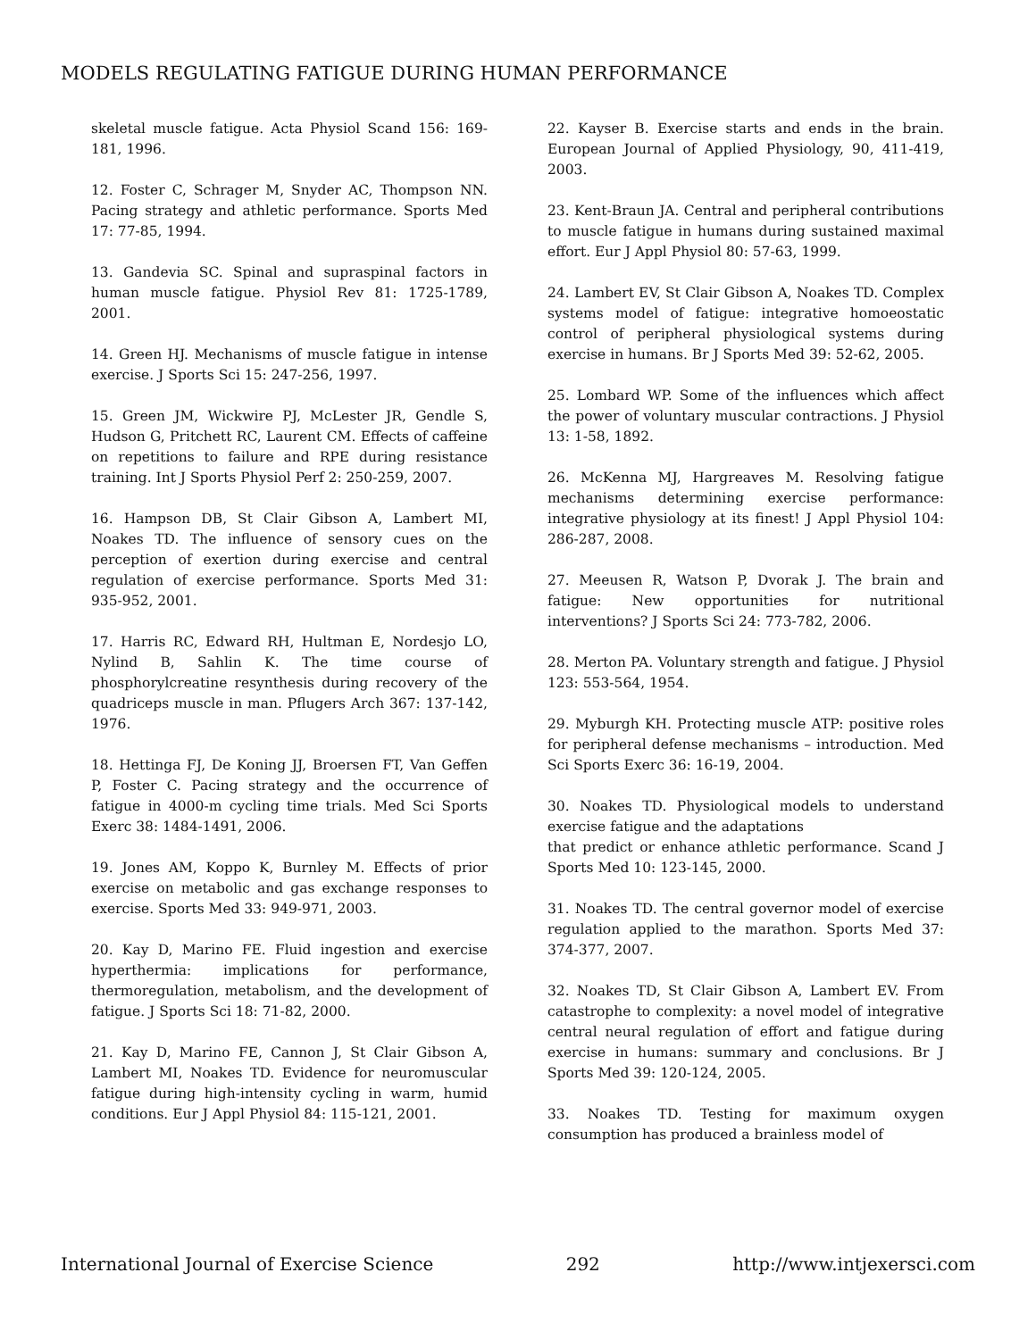MODELS REGULATING FATIGUE DURING HUMAN PERFORMANCE
skeletal muscle fatigue. Acta Physiol Scand 156: 169-181, 1996.
12. Foster C, Schrager M, Snyder AC, Thompson NN. Pacing strategy and athletic performance. Sports Med 17: 77-85, 1994.
13. Gandevia SC. Spinal and supraspinal factors in human muscle fatigue. Physiol Rev 81: 1725-1789, 2001.
14. Green HJ. Mechanisms of muscle fatigue in intense exercise. J Sports Sci 15: 247-256, 1997.
15. Green JM, Wickwire PJ, McLester JR, Gendle S, Hudson G, Pritchett RC, Laurent CM. Effects of caffeine on repetitions to failure and RPE during resistance training. Int J Sports Physiol Perf 2: 250-259, 2007.
16. Hampson DB, St Clair Gibson A, Lambert MI, Noakes TD. The influence of sensory cues on the perception of exertion during exercise and central regulation of exercise performance. Sports Med 31: 935-952, 2001.
17. Harris RC, Edward RH, Hultman E, Nordesjo LO, Nylind B, Sahlin K. The time course of phosphorylcreatine resynthesis during recovery of the quadriceps muscle in man. Pflugers Arch 367: 137-142, 1976.
18. Hettinga FJ, De Koning JJ, Broersen FT, Van Geffen P, Foster C. Pacing strategy and the occurrence of fatigue in 4000-m cycling time trials. Med Sci Sports Exerc 38: 1484-1491, 2006.
19. Jones AM, Koppo K, Burnley M. Effects of prior exercise on metabolic and gas exchange responses to exercise. Sports Med 33: 949-971, 2003.
20. Kay D, Marino FE. Fluid ingestion and exercise hyperthermia: implications for performance, thermoregulation, metabolism, and the development of fatigue. J Sports Sci 18: 71-82, 2000.
21. Kay D, Marino FE, Cannon J, St Clair Gibson A, Lambert MI, Noakes TD. Evidence for neuromuscular fatigue during high-intensity cycling in warm, humid conditions. Eur J Appl Physiol 84: 115-121, 2001.
22. Kayser B. Exercise starts and ends in the brain. European Journal of Applied Physiology, 90, 411-419, 2003.
23. Kent-Braun JA. Central and peripheral contributions to muscle fatigue in humans during sustained maximal effort. Eur J Appl Physiol 80: 57-63, 1999.
24. Lambert EV, St Clair Gibson A, Noakes TD. Complex systems model of fatigue: integrative homoeostatic control of peripheral physiological systems during exercise in humans. Br J Sports Med 39: 52-62, 2005.
25. Lombard WP. Some of the influences which affect the power of voluntary muscular contractions. J Physiol 13: 1-58, 1892.
26. McKenna MJ, Hargreaves M. Resolving fatigue mechanisms determining exercise performance: integrative physiology at its finest! J Appl Physiol 104: 286-287, 2008.
27. Meeusen R, Watson P, Dvorak J. The brain and fatigue: New opportunities for nutritional interventions? J Sports Sci 24: 773-782, 2006.
28. Merton PA. Voluntary strength and fatigue. J Physiol 123: 553-564, 1954.
29. Myburgh KH. Protecting muscle ATP: positive roles for peripheral defense mechanisms – introduction. Med Sci Sports Exerc 36: 16-19, 2004.
30. Noakes TD. Physiological models to understand exercise fatigue and the adaptations
that predict or enhance athletic performance. Scand J Sports Med 10: 123-145, 2000.
31. Noakes TD. The central governor model of exercise regulation applied to the marathon. Sports Med 37: 374-377, 2007.
32. Noakes TD, St Clair Gibson A, Lambert EV. From catastrophe to complexity: a novel model of integrative central neural regulation of effort and fatigue during exercise in humans: summary and conclusions. Br J Sports Med 39: 120-124, 2005.
33. Noakes TD. Testing for maximum oxygen consumption has produced a brainless model of
International Journal of Exercise Science 292 http://www.intjexersci.com